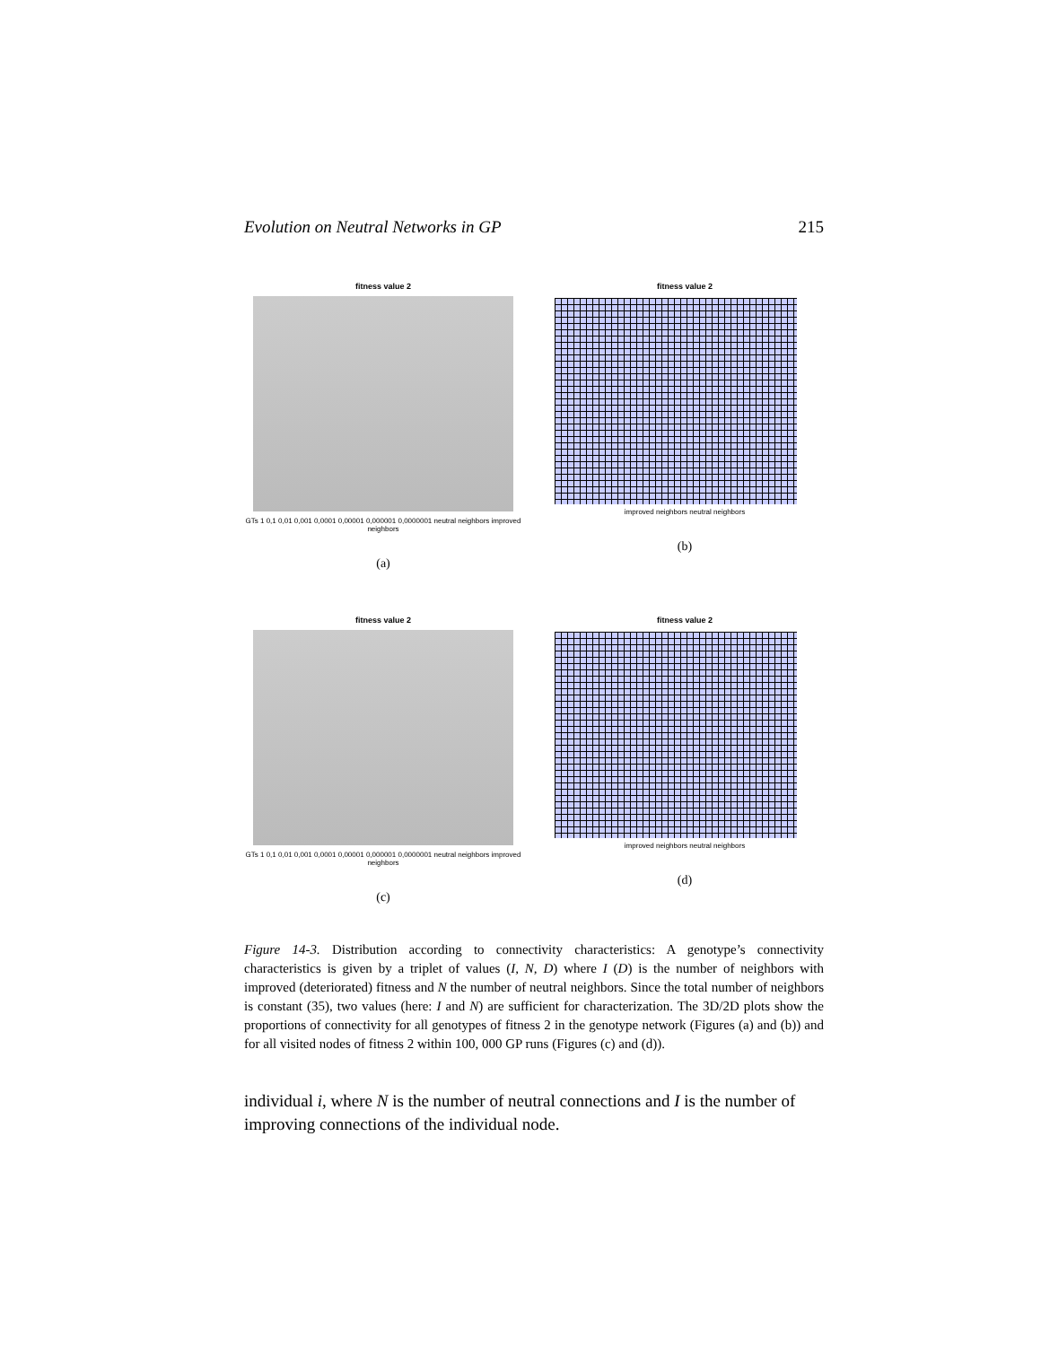Evolution on Neutral Networks in GP 215
fitness value 2
GTs 1 0,1 0,01 0,001 0,0001 0,00001 0,000001 0,0000001 neutral neighbors improved neighbors
(a)
fitness value 2
improved neighbors neutral neighbors
(b)
fitness value 2
GTs 1 0,1 0,01 0,001 0,0001 0,00001 0,000001 0,0000001 neutral neighbors improved neighbors
(c)
fitness value 2
improved neighbors neutral neighbors
(d)
Figure 14-3. Distribution according to connectivity characteristics: A genotype’s connectivity characteristics is given by a triplet of values (I, N, D) where I (D) is the number of neighbors with improved (deteriorated) fitness and N the number of neutral neighbors. Since the total number of neighbors is constant (35), two values (here: I and N) are sufficient for characterization. The 3D/2D plots show the proportions of connectivity for all genotypes of fitness 2 in the genotype network (Figures (a) and (b)) and for all visited nodes of fitness 2 within 100, 000 GP runs (Figures (c) and (d)).
individual i, where N is the number of neutral connections and I is the number of improving connections of the individual node.